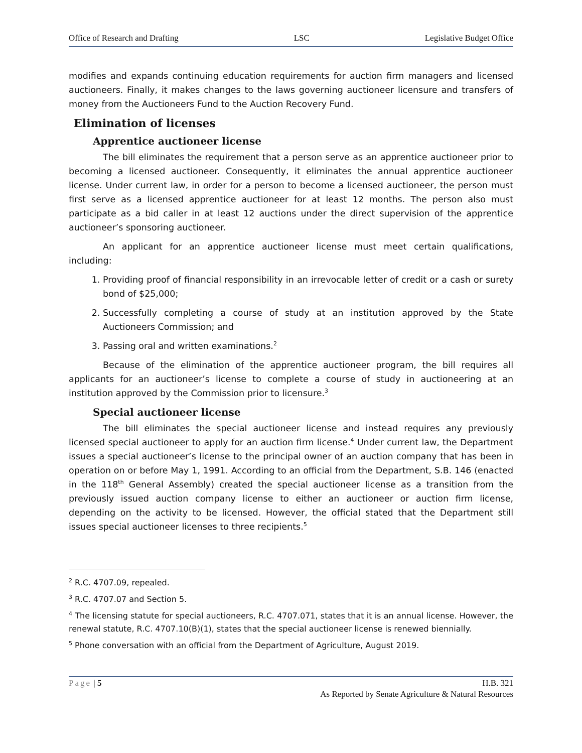Office of Research and Drafting LSC Legislative Budget Office
modifies and expands continuing education requirements for auction firm managers and licensed auctioneers. Finally, it makes changes to the laws governing auctioneer licensure and transfers of money from the Auctioneers Fund to the Auction Recovery Fund.
Elimination of licenses
Apprentice auctioneer license
The bill eliminates the requirement that a person serve as an apprentice auctioneer prior to becoming a licensed auctioneer. Consequently, it eliminates the annual apprentice auctioneer license. Under current law, in order for a person to become a licensed auctioneer, the person must first serve as a licensed apprentice auctioneer for at least 12 months. The person also must participate as a bid caller in at least 12 auctions under the direct supervision of the apprentice auctioneer’s sponsoring auctioneer.
An applicant for an apprentice auctioneer license must meet certain qualifications, including:
1. Providing proof of financial responsibility in an irrevocable letter of credit or a cash or surety bond of $25,000;
2. Successfully completing a course of study at an institution approved by the State Auctioneers Commission; and
3. Passing oral and written examinations.<sup>2</sup>
Because of the elimination of the apprentice auctioneer program, the bill requires all applicants for an auctioneer’s license to complete a course of study in auctioneering at an institution approved by the Commission prior to licensure.<sup>3</sup>
Special auctioneer license
The bill eliminates the special auctioneer license and instead requires any previously licensed special auctioneer to apply for an auction firm license.<sup>4</sup> Under current law, the Department issues a special auctioneer’s license to the principal owner of an auction company that has been in operation on or before May 1, 1991. According to an official from the Department, S.B. 146 (enacted in the 118<sup>th</sup> General Assembly) created the special auctioneer license as a transition from the previously issued auction company license to either an auctioneer or auction firm license, depending on the activity to be licensed. However, the official stated that the Department still issues special auctioneer licenses to three recipients.<sup>5</sup>
<sup>2</sup> R.C. 4707.09, repealed.
<sup>3</sup> R.C. 4707.07 and Section 5.
<sup>4</sup> The licensing statute for special auctioneers, R.C. 4707.071, states that it is an annual license. However, the renewal statute, R.C. 4707.10(B)(1), states that the special auctioneer license is renewed biennially.
<sup>5</sup> Phone conversation with an official from the Department of Agriculture, August 2019.
Page | 5 H.B. 321
As Reported by Senate Agriculture & Natural Resources